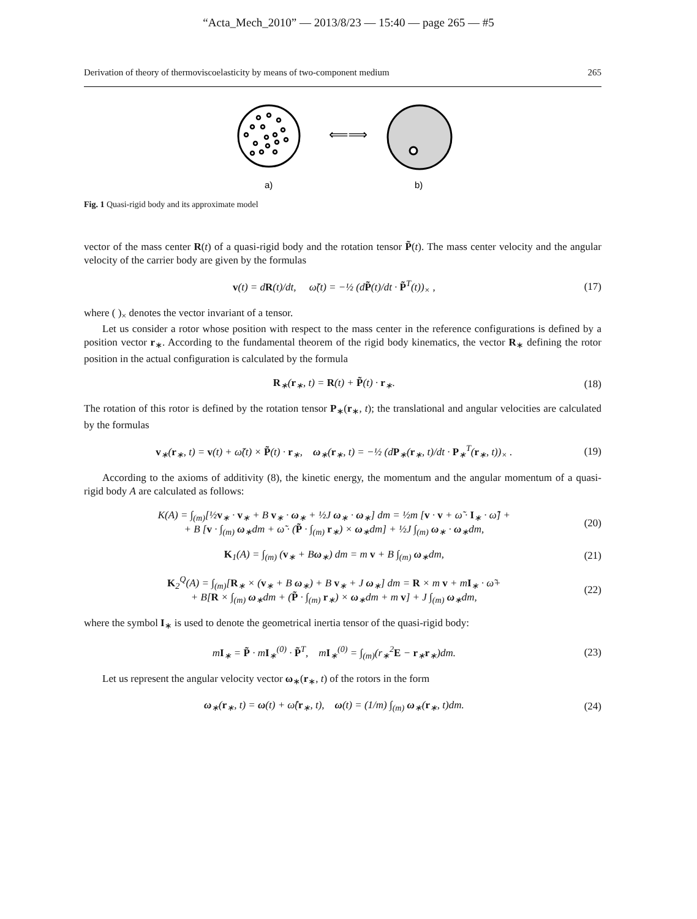“Acta_Mech_2010” — 2013/8/23 — 15:40 — page 265 — #5
Derivation of theory of thermoviscoelasticity by means of two-component medium 265
⟸⟹
a)
b)
Fig. 1 Quasi-rigid body and its approximate model
vector of the mass center R(t) of a quasi-rigid body and the rotation tensor P̃(t). The mass center velocity and the angular velocity of the carrier body are given by the formulas
v(t) = dR(t)/dt, ω̃(t) = −½ (dP̃(t)/dt · P̃<sup>T</sup>(t))<sub>×</sub> , (17)
where ( )<sub>×</sub> denotes the vector invariant of a tensor.
Let us consider a rotor whose position with respect to the mass center in the reference configurations is defined by a position vector r<sub>∗</sub>. According to the fundamental theorem of the rigid body kinematics, the vector R<sub>∗</sub> defining the rotor position in the actual configuration is calculated by the formula
R<sub>∗</sub>(r<sub>∗</sub>, t) = R(t) + P̃(t) · r<sub>∗</sub>. (18)
The rotation of this rotor is defined by the rotation tensor P<sub>∗</sub>(r<sub>∗</sub>, t); the translational and angular velocities are calculated by the formulas
v<sub>∗</sub>(r<sub>∗</sub>, t) = v(t) + ω̃(t) × P̃(t) · r<sub>∗</sub>, ω<sub>∗</sub>(r<sub>∗</sub>, t) = −½ (dP<sub>∗</sub>(r<sub>∗</sub>, t)/dt · P<sub>∗</sub><sup>T</sup>(r<sub>∗</sub>, t))<sub>×</sub> . (19)
According to the axioms of additivity (8), the kinetic energy, the momentum and the angular momentum of a quasi-rigid body A are calculated as follows:
K(A) = ∫<sub>(m)</sub>[½v<sub>∗</sub> · v<sub>∗</sub> + B v<sub>∗</sub> · ω<sub>∗</sub> + ½J ω<sub>∗</sub> · ω<sub>∗</sub>] dm = ½m [v · v + ω̃ · I<sub>∗</sub> · ω̃] +
+ B [v · ∫<sub>(m)</sub> ω<sub>∗</sub>dm + ω̃ · (P̃ · ∫<sub>(m)</sub> r<sub>∗</sub>) × ω<sub>∗</sub>dm] + ½J ∫<sub>(m)</sub> ω<sub>∗</sub> · ω<sub>∗</sub>dm, (20)
K<sub>1</sub>(A) = ∫<sub>(m)</sub> (v<sub>∗</sub> + Bω<sub>∗</sub>) dm = m v + B ∫<sub>(m)</sub> ω<sub>∗</sub>dm, (21)
K<sub>2</sub><sup>Q</sup>(A) = ∫<sub>(m)</sub>[R<sub>∗</sub> × (v<sub>∗</sub> + B ω<sub>∗</sub>) + B v<sub>∗</sub> + J ω<sub>∗</sub>] dm = R × m v + mI<sub>∗</sub> · ω̃+
+ B[R × ∫<sub>(m)</sub> ω<sub>∗</sub>dm + (P̃ · ∫<sub>(m)</sub> r<sub>∗</sub>) × ω<sub>∗</sub>dm + m v] + J ∫<sub>(m)</sub> ω<sub>∗</sub>dm, (22)
where the symbol I<sub>∗</sub> is used to denote the geometrical inertia tensor of the quasi-rigid body:
mI<sub>∗</sub> = P̃ · mI<sub>∗</sub><sup>(0)</sup> · P̃<sup>T</sup>, mI<sub>∗</sub><sup>(0)</sup> = ∫<sub>(m)</sub>(r<sub>∗</sub><sup>2</sup>E − r<sub>∗</sub>r<sub>∗</sub>)dm. (23)
Let us represent the angular velocity vector ω<sub>∗</sub>(r<sub>∗</sub>, t) of the rotors in the form
ω<sub>∗</sub>(r<sub>∗</sub>, t) = ω(t) + ω̂(r<sub>∗</sub>, t), ω(t) = (1/m) ∫<sub>(m)</sub> ω<sub>∗</sub>(r<sub>∗</sub>, t)dm. (24)